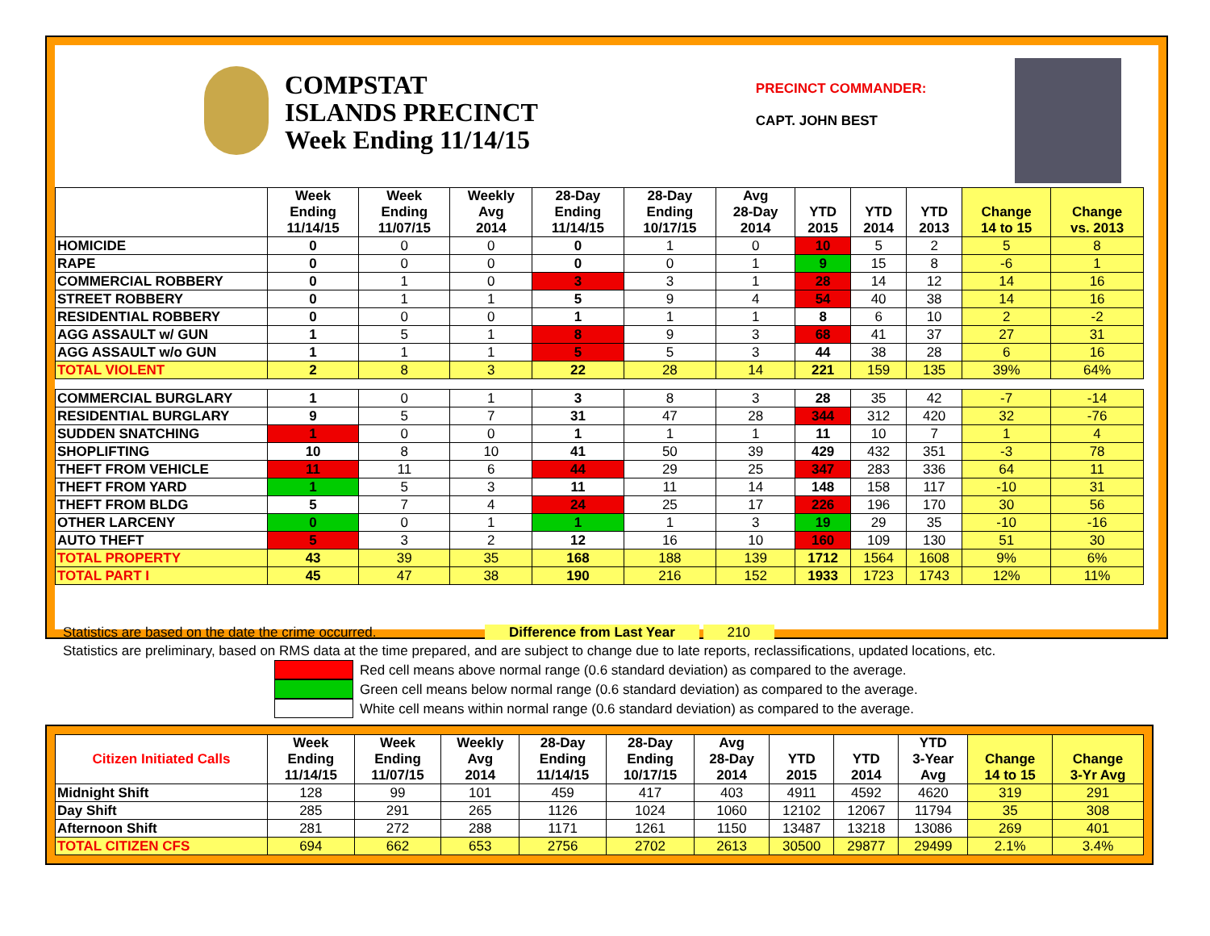COMPSTAT
ISLANDS PRECINCT
Week Ending 11/14/15
PRECINCT COMMANDER:
CAPT. JOHN BEST
| | Week Ending 11/14/15 | Week Ending 11/07/15 | Weekly Avg 2014 | 28-Day Ending 11/14/15 | 28-Day Ending 10/17/15 | Avg 28-Day 2014 | YTD 2015 | YTD 2014 | YTD 2013 | Change 14 to 15 | Change vs. 2013 |
| --- | --- | --- | --- | --- | --- | --- | --- | --- | --- | --- | --- |
| HOMICIDE | 0 | 0 | 0 | 0 | 1 | 0 | 10 | 5 | 2 | 5 | 8 |
| RAPE | 0 | 0 | 0 | 0 | 0 | 1 | 9 | 15 | 8 | -6 | 1 |
| COMMERCIAL ROBBERY | 0 | 1 | 0 | 3 | 3 | 1 | 28 | 14 | 12 | 14 | 16 |
| STREET ROBBERY | 0 | 1 | 1 | 5 | 9 | 4 | 54 | 40 | 38 | 14 | 16 |
| RESIDENTIAL ROBBERY | 0 | 0 | 0 | 1 | 1 | 1 | 8 | 6 | 10 | 2 | -2 |
| AGG ASSAULT w/ GUN | 1 | 5 | 1 | 8 | 9 | 3 | 68 | 41 | 37 | 27 | 31 |
| AGG ASSAULT w/o GUN | 1 | 1 | 1 | 5 | 5 | 3 | 44 | 38 | 28 | 6 | 16 |
| TOTAL VIOLENT | 2 | 8 | 3 | 22 | 28 | 14 | 221 | 159 | 135 | 39% | 64% |
| COMMERCIAL BURGLARY | 1 | 0 | 1 | 3 | 8 | 3 | 28 | 35 | 42 | -7 | -14 |
| RESIDENTIAL BURGLARY | 9 | 5 | 7 | 31 | 47 | 28 | 344 | 312 | 420 | 32 | -76 |
| SUDDEN SNATCHING | 1 | 0 | 0 | 1 | 1 | 1 | 11 | 10 | 7 | 1 | 4 |
| SHOPLIFTING | 10 | 8 | 10 | 41 | 50 | 39 | 429 | 432 | 351 | -3 | 78 |
| THEFT FROM VEHICLE | 11 | 11 | 6 | 44 | 29 | 25 | 347 | 283 | 336 | 64 | 11 |
| THEFT FROM YARD | 1 | 5 | 3 | 11 | 11 | 14 | 148 | 158 | 117 | -10 | 31 |
| THEFT FROM BLDG | 5 | 7 | 4 | 24 | 25 | 17 | 226 | 196 | 170 | 30 | 56 |
| OTHER LARCENY | 0 | 0 | 1 | 1 | 1 | 3 | 19 | 29 | 35 | -10 | -16 |
| AUTO THEFT | 5 | 3 | 2 | 12 | 16 | 10 | 160 | 109 | 130 | 51 | 30 |
| TOTAL PROPERTY | 43 | 39 | 35 | 168 | 188 | 139 | 1712 | 1564 | 1608 | 9% | 6% |
| TOTAL PART I | 45 | 47 | 38 | 190 | 216 | 152 | 1933 | 1723 | 1743 | 12% | 11% |
Statistics are based on the date the crime occurred. Difference from Last Year 210
Statistics are preliminary, based on RMS data at the time prepared, and are subject to change due to late reports, reclassifications, updated locations, etc.
Red cell means above normal range (0.6 standard deviation) as compared to the average.
Green cell means below normal range (0.6 standard deviation) as compared to the average.
White cell means within normal range (0.6 standard deviation) as compared to the average.
| Citizen Initiated Calls | Week Ending 11/14/15 | Week Ending 11/07/15 | Weekly Avg 2014 | 28-Day Ending 11/14/15 | 28-Day Ending 10/17/15 | Avg 28-Day 2014 | YTD 2015 | YTD 2014 | YTD 3-Year Avg | Change 14 to 15 | Change 3-Yr Avg |
| --- | --- | --- | --- | --- | --- | --- | --- | --- | --- | --- | --- |
| Midnight Shift | 128 | 99 | 101 | 459 | 417 | 403 | 4911 | 4592 | 4620 | 319 | 291 |
| Day Shift | 285 | 291 | 265 | 1126 | 1024 | 1060 | 12102 | 12067 | 11794 | 35 | 308 |
| Afternoon Shift | 281 | 272 | 288 | 1171 | 1261 | 1150 | 13487 | 13218 | 13086 | 269 | 401 |
| TOTAL CITIZEN CFS | 694 | 662 | 653 | 2756 | 2702 | 2613 | 30500 | 29877 | 29499 | 2.1% | 3.4% |